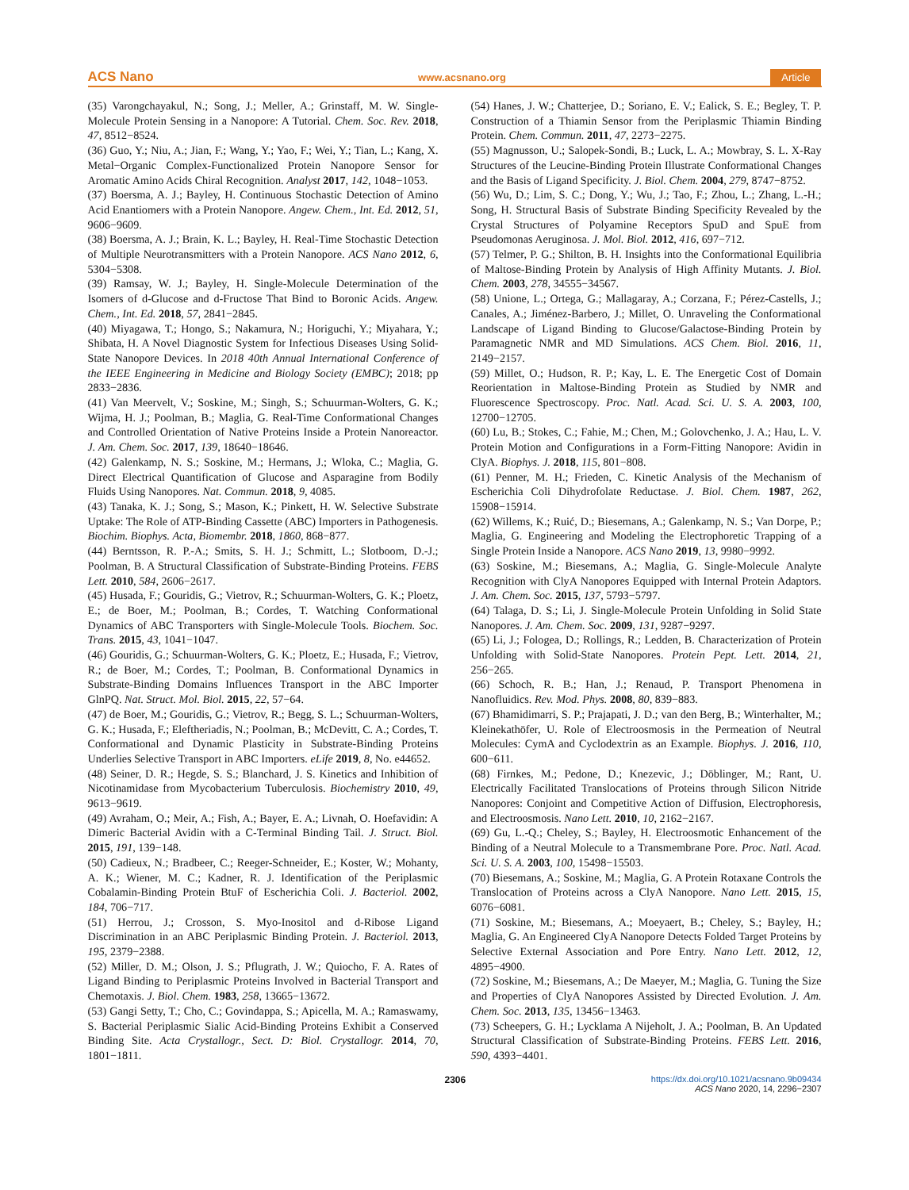ACS Nano www.acsnano.org Article
(35) Varongchayakul, N.; Song, J.; Meller, A.; Grinstaff, M. W. Single-Molecule Protein Sensing in a Nanopore: A Tutorial. Chem. Soc. Rev. 2018, 47, 8512−8524.
(36) Guo, Y.; Niu, A.; Jian, F.; Wang, Y.; Yao, F.; Wei, Y.; Tian, L.; Kang, X. Metal−Organic Complex-Functionalized Protein Nanopore Sensor for Aromatic Amino Acids Chiral Recognition. Analyst 2017, 142, 1048−1053.
(37) Boersma, A. J.; Bayley, H. Continuous Stochastic Detection of Amino Acid Enantiomers with a Protein Nanopore. Angew. Chem., Int. Ed. 2012, 51, 9606−9609.
(38) Boersma, A. J.; Brain, K. L.; Bayley, H. Real-Time Stochastic Detection of Multiple Neurotransmitters with a Protein Nanopore. ACS Nano 2012, 6, 5304−5308.
(39) Ramsay, W. J.; Bayley, H. Single-Molecule Determination of the Isomers of d-Glucose and d-Fructose That Bind to Boronic Acids. Angew. Chem., Int. Ed. 2018, 57, 2841−2845.
(40) Miyagawa, T.; Hongo, S.; Nakamura, N.; Horiguchi, Y.; Miyahara, Y.; Shibata, H. A Novel Diagnostic System for Infectious Diseases Using Solid-State Nanopore Devices. In 2018 40th Annual International Conference of the IEEE Engineering in Medicine and Biology Society (EMBC); 2018; pp 2833−2836.
(41) Van Meervelt, V.; Soskine, M.; Singh, S.; Schuurman-Wolters, G. K.; Wijma, H. J.; Poolman, B.; Maglia, G. Real-Time Conformational Changes and Controlled Orientation of Native Proteins Inside a Protein Nanoreactor. J. Am. Chem. Soc. 2017, 139, 18640−18646.
(42) Galenkamp, N. S.; Soskine, M.; Hermans, J.; Wloka, C.; Maglia, G. Direct Electrical Quantification of Glucose and Asparagine from Bodily Fluids Using Nanopores. Nat. Commun. 2018, 9, 4085.
(43) Tanaka, K. J.; Song, S.; Mason, K.; Pinkett, H. W. Selective Substrate Uptake: The Role of ATP-Binding Cassette (ABC) Importers in Pathogenesis. Biochim. Biophys. Acta, Biomembr. 2018, 1860, 868−877.
(44) Berntsson, R. P.-A.; Smits, S. H. J.; Schmitt, L.; Slotboom, D.-J.; Poolman, B. A Structural Classification of Substrate-Binding Proteins. FEBS Lett. 2010, 584, 2606−2617.
(45) Husada, F.; Gouridis, G.; Vietrov, R.; Schuurman-Wolters, G. K.; Ploetz, E.; de Boer, M.; Poolman, B.; Cordes, T. Watching Conformational Dynamics of ABC Transporters with Single-Molecule Tools. Biochem. Soc. Trans. 2015, 43, 1041−1047.
(46) Gouridis, G.; Schuurman-Wolters, G. K.; Ploetz, E.; Husada, F.; Vietrov, R.; de Boer, M.; Cordes, T.; Poolman, B. Conformational Dynamics in Substrate-Binding Domains Influences Transport in the ABC Importer GlnPQ. Nat. Struct. Mol. Biol. 2015, 22, 57−64.
(47) de Boer, M.; Gouridis, G.; Vietrov, R.; Begg, S. L.; Schuurman-Wolters, G. K.; Husada, F.; Eleftheriadis, N.; Poolman, B.; McDevitt, C. A.; Cordes, T. Conformational and Dynamic Plasticity in Substrate-Binding Proteins Underlies Selective Transport in ABC Importers. eLife 2019, 8, No. e44652.
(48) Seiner, D. R.; Hegde, S. S.; Blanchard, J. S. Kinetics and Inhibition of Nicotinamidase from Mycobacterium Tuberculosis. Biochemistry 2010, 49, 9613−9619.
(49) Avraham, O.; Meir, A.; Fish, A.; Bayer, E. A.; Livnah, O. Hoefavidin: A Dimeric Bacterial Avidin with a C-Terminal Binding Tail. J. Struct. Biol. 2015, 191, 139−148.
(50) Cadieux, N.; Bradbeer, C.; Reeger-Schneider, E.; Koster, W.; Mohanty, A. K.; Wiener, M. C.; Kadner, R. J. Identification of the Periplasmic Cobalamin-Binding Protein BtuF of Escherichia Coli. J. Bacteriol. 2002, 184, 706−717.
(51) Herrou, J.; Crosson, S. Myo-Inositol and d-Ribose Ligand Discrimination in an ABC Periplasmic Binding Protein. J. Bacteriol. 2013, 195, 2379−2388.
(52) Miller, D. M.; Olson, J. S.; Pflugrath, J. W.; Quiocho, F. A. Rates of Ligand Binding to Periplasmic Proteins Involved in Bacterial Transport and Chemotaxis. J. Biol. Chem. 1983, 258, 13665−13672.
(53) Gangi Setty, T.; Cho, C.; Govindappa, S.; Apicella, M. A.; Ramaswamy, S. Bacterial Periplasmic Sialic Acid-Binding Proteins Exhibit a Conserved Binding Site. Acta Crystallogr., Sect. D: Biol. Crystallogr. 2014, 70, 1801−1811.
(54) Hanes, J. W.; Chatterjee, D.; Soriano, E. V.; Ealick, S. E.; Begley, T. P. Construction of a Thiamin Sensor from the Periplasmic Thiamin Binding Protein. Chem. Commun. 2011, 47, 2273−2275.
(55) Magnusson, U.; Salopek-Sondi, B.; Luck, L. A.; Mowbray, S. L. X-Ray Structures of the Leucine-Binding Protein Illustrate Conformational Changes and the Basis of Ligand Specificity. J. Biol. Chem. 2004, 279, 8747−8752.
(56) Wu, D.; Lim, S. C.; Dong, Y.; Wu, J.; Tao, F.; Zhou, L.; Zhang, L.-H.; Song, H. Structural Basis of Substrate Binding Specificity Revealed by the Crystal Structures of Polyamine Receptors SpuD and SpuE from Pseudomonas Aeruginosa. J. Mol. Biol. 2012, 416, 697−712.
(57) Telmer, P. G.; Shilton, B. H. Insights into the Conformational Equilibria of Maltose-Binding Protein by Analysis of High Affinity Mutants. J. Biol. Chem. 2003, 278, 34555−34567.
(58) Unione, L.; Ortega, G.; Mallagaray, A.; Corzana, F.; Pérez-Castells, J.; Canales, A.; Jiménez-Barbero, J.; Millet, O. Unraveling the Conformational Landscape of Ligand Binding to Glucose/Galactose-Binding Protein by Paramagnetic NMR and MD Simulations. ACS Chem. Biol. 2016, 11, 2149−2157.
(59) Millet, O.; Hudson, R. P.; Kay, L. E. The Energetic Cost of Domain Reorientation in Maltose-Binding Protein as Studied by NMR and Fluorescence Spectroscopy. Proc. Natl. Acad. Sci. U. S. A. 2003, 100, 12700−12705.
(60) Lu, B.; Stokes, C.; Fahie, M.; Chen, M.; Golovchenko, J. A.; Hau, L. V. Protein Motion and Configurations in a Form-Fitting Nanopore: Avidin in ClyA. Biophys. J. 2018, 115, 801−808.
(61) Penner, M. H.; Frieden, C. Kinetic Analysis of the Mechanism of Escherichia Coli Dihydrofolate Reductase. J. Biol. Chem. 1987, 262, 15908−15914.
(62) Willems, K.; Ruić, D.; Biesemans, A.; Galenkamp, N. S.; Van Dorpe, P.; Maglia, G. Engineering and Modeling the Electrophoretic Trapping of a Single Protein Inside a Nanopore. ACS Nano 2019, 13, 9980−9992.
(63) Soskine, M.; Biesemans, A.; Maglia, G. Single-Molecule Analyte Recognition with ClyA Nanopores Equipped with Internal Protein Adaptors. J. Am. Chem. Soc. 2015, 137, 5793−5797.
(64) Talaga, D. S.; Li, J. Single-Molecule Protein Unfolding in Solid State Nanopores. J. Am. Chem. Soc. 2009, 131, 9287−9297.
(65) Li, J.; Fologea, D.; Rollings, R.; Ledden, B. Characterization of Protein Unfolding with Solid-State Nanopores. Protein Pept. Lett. 2014, 21, 256−265.
(66) Schoch, R. B.; Han, J.; Renaud, P. Transport Phenomena in Nanofluidics. Rev. Mod. Phys. 2008, 80, 839−883.
(67) Bhamidimarri, S. P.; Prajapati, J. D.; van den Berg, B.; Winterhalter, M.; Kleinekathöfer, U. Role of Electroosmosis in the Permeation of Neutral Molecules: CymA and Cyclodextrin as an Example. Biophys. J. 2016, 110, 600−611.
(68) Firnkes, M.; Pedone, D.; Knezevic, J.; Döblinger, M.; Rant, U. Electrically Facilitated Translocations of Proteins through Silicon Nitride Nanopores: Conjoint and Competitive Action of Diffusion, Electrophoresis, and Electroosmosis. Nano Lett. 2010, 10, 2162−2167.
(69) Gu, L.-Q.; Cheley, S.; Bayley, H. Electroosmotic Enhancement of the Binding of a Neutral Molecule to a Transmembrane Pore. Proc. Natl. Acad. Sci. U. S. A. 2003, 100, 15498−15503.
(70) Biesemans, A.; Soskine, M.; Maglia, G. A Protein Rotaxane Controls the Translocation of Proteins across a ClyA Nanopore. Nano Lett. 2015, 15, 6076−6081.
(71) Soskine, M.; Biesemans, A.; Moeyaert, B.; Cheley, S.; Bayley, H.; Maglia, G. An Engineered ClyA Nanopore Detects Folded Target Proteins by Selective External Association and Pore Entry. Nano Lett. 2012, 12, 4895−4900.
(72) Soskine, M.; Biesemans, A.; De Maeyer, M.; Maglia, G. Tuning the Size and Properties of ClyA Nanopores Assisted by Directed Evolution. J. Am. Chem. Soc. 2013, 135, 13456−13463.
(73) Scheepers, G. H.; Lycklama A Nijeholt, J. A.; Poolman, B. An Updated Structural Classification of Substrate-Binding Proteins. FEBS Lett. 2016, 590, 4393−4401.
2306 https://dx.doi.org/10.1021/acsnano.9b09434
ACS Nano 2020, 14, 2296−2307